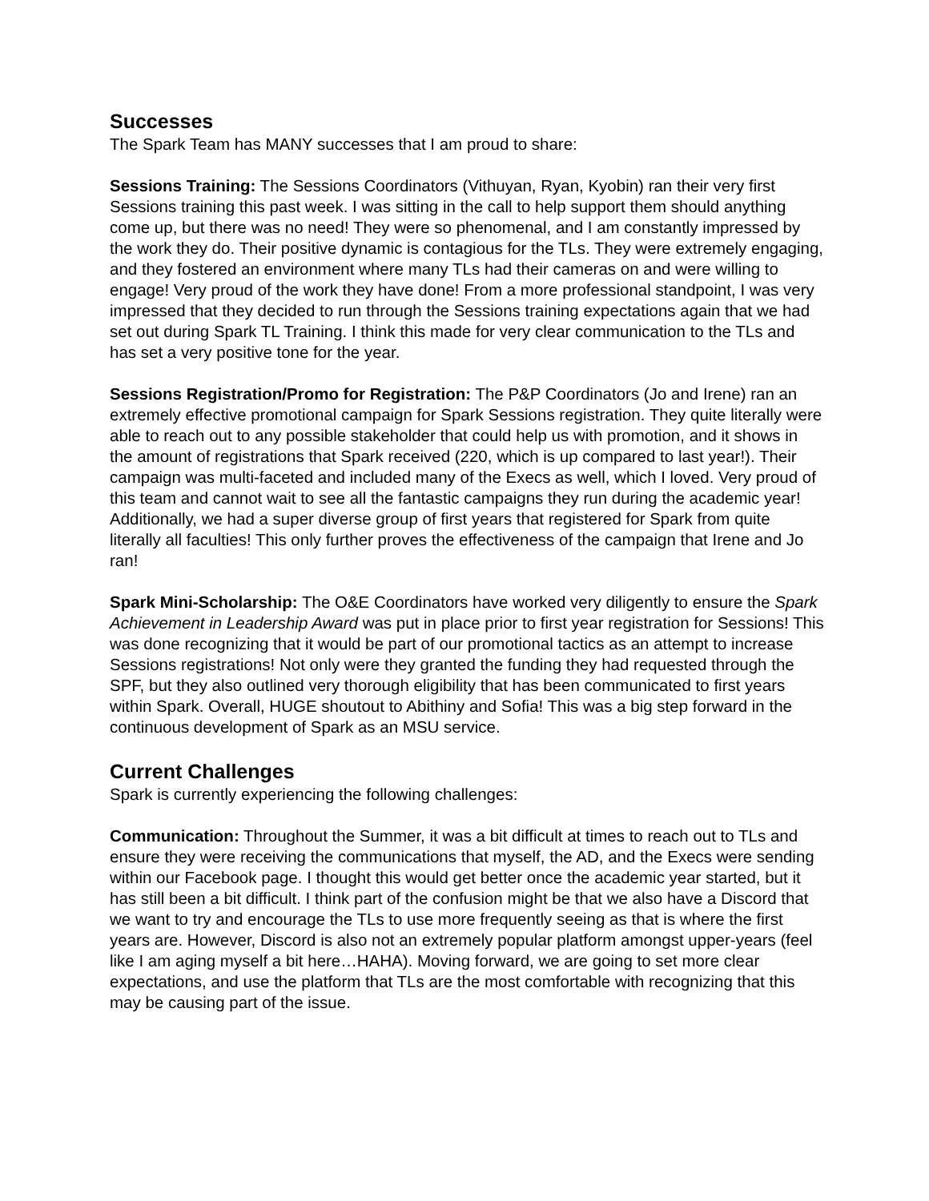Successes
The Spark Team has MANY successes that I am proud to share:
Sessions Training: The Sessions Coordinators (Vithuyan, Ryan, Kyobin) ran their very first Sessions training this past week. I was sitting in the call to help support them should anything come up, but there was no need! They were so phenomenal, and I am constantly impressed by the work they do. Their positive dynamic is contagious for the TLs. They were extremely engaging, and they fostered an environment where many TLs had their cameras on and were willing to engage! Very proud of the work they have done! From a more professional standpoint, I was very impressed that they decided to run through the Sessions training expectations again that we had set out during Spark TL Training. I think this made for very clear communication to the TLs and has set a very positive tone for the year.
Sessions Registration/Promo for Registration: The P&P Coordinators (Jo and Irene) ran an extremely effective promotional campaign for Spark Sessions registration. They quite literally were able to reach out to any possible stakeholder that could help us with promotion, and it shows in the amount of registrations that Spark received (220, which is up compared to last year!). Their campaign was multi-faceted and included many of the Execs as well, which I loved. Very proud of this team and cannot wait to see all the fantastic campaigns they run during the academic year! Additionally, we had a super diverse group of first years that registered for Spark from quite literally all faculties! This only further proves the effectiveness of the campaign that Irene and Jo ran!
Spark Mini-Scholarship: The O&E Coordinators have worked very diligently to ensure the Spark Achievement in Leadership Award was put in place prior to first year registration for Sessions! This was done recognizing that it would be part of our promotional tactics as an attempt to increase Sessions registrations! Not only were they granted the funding they had requested through the SPF, but they also outlined very thorough eligibility that has been communicated to first years within Spark. Overall, HUGE shoutout to Abithiny and Sofia! This was a big step forward in the continuous development of Spark as an MSU service.
Current Challenges
Spark is currently experiencing the following challenges:
Communication: Throughout the Summer, it was a bit difficult at times to reach out to TLs and ensure they were receiving the communications that myself, the AD, and the Execs were sending within our Facebook page. I thought this would get better once the academic year started, but it has still been a bit difficult. I think part of the confusion might be that we also have a Discord that we want to try and encourage the TLs to use more frequently seeing as that is where the first years are. However, Discord is also not an extremely popular platform amongst upper-years (feel like I am aging myself a bit here…HAHA). Moving forward, we are going to set more clear expectations, and use the platform that TLs are the most comfortable with recognizing that this may be causing part of the issue.